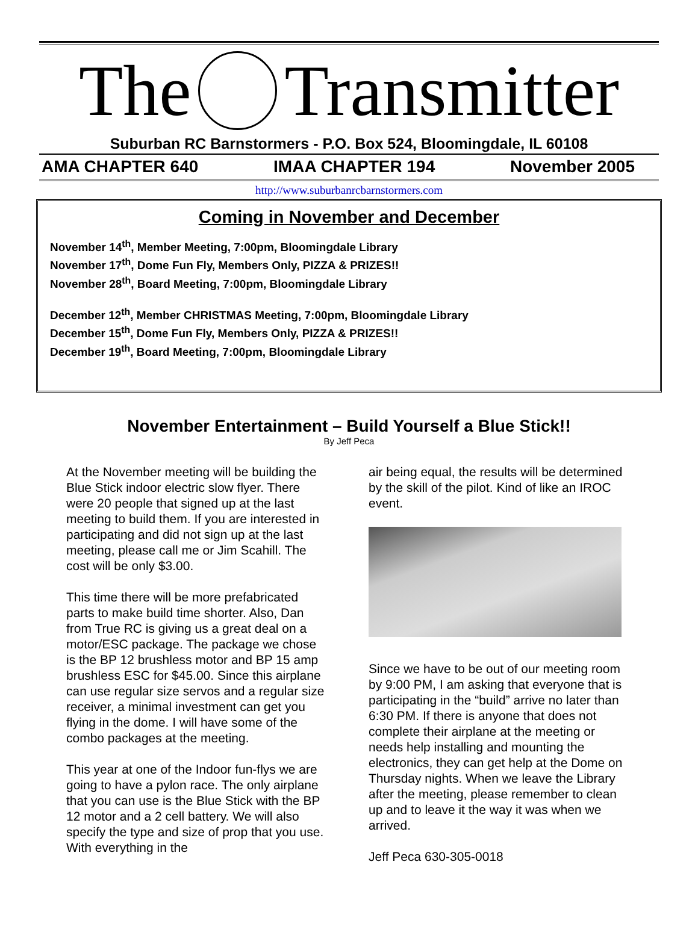The Transmitter
Suburban RC Barnstormers - P.O. Box 524, Bloomingdale, IL 60108
AMA CHAPTER 640 IMAA CHAPTER 194 November 2005
http://www.suburbanrcbarnstormers.com
Coming in November and December
November 14<sup>th</sup>, Member Meeting, 7:00pm, Bloomingdale Library
November 17<sup>th</sup>, Dome Fun Fly, Members Only, PIZZA & PRIZES!!
November 28<sup>th</sup>, Board Meeting, 7:00pm, Bloomingdale Library
December 12<sup>th</sup>, Member CHRISTMAS Meeting, 7:00pm, Bloomingdale Library
December 15<sup>th</sup>, Dome Fun Fly, Members Only, PIZZA & PRIZES!!
December 19<sup>th</sup>, Board Meeting, 7:00pm, Bloomingdale Library
November Entertainment – Build Yourself a Blue Stick!!
By Jeff Peca
At the November meeting will be building the Blue Stick indoor electric slow flyer. There were 20 people that signed up at the last meeting to build them. If you are interested in participating and did not sign up at the last meeting, please call me or Jim Scahill. The cost will be only $3.00.
This time there will be more prefabricated parts to make build time shorter. Also, Dan from True RC is giving us a great deal on a motor/ESC package. The package we chose is the BP 12 brushless motor and BP 15 amp brushless ESC for $45.00. Since this airplane can use regular size servos and a regular size receiver, a minimal investment can get you flying in the dome. I will have some of the combo packages at the meeting.
This year at one of the Indoor fun-flys we are going to have a pylon race. The only airplane that you can use is the Blue Stick with the BP 12 motor and a 2 cell battery. We will also specify the type and size of prop that you use. With everything in the
air being equal, the results will be determined by the skill of the pilot. Kind of like an IROC event.
Since we have to be out of our meeting room by 9:00 PM, I am asking that everyone that is participating in the “build” arrive no later than 6:30 PM. If there is anyone that does not complete their airplane at the meeting or needs help installing and mounting the electronics, they can get help at the Dome on Thursday nights. When we leave the Library after the meeting, please remember to clean up and to leave it the way it was when we arrived.
Jeff Peca 630-305-0018